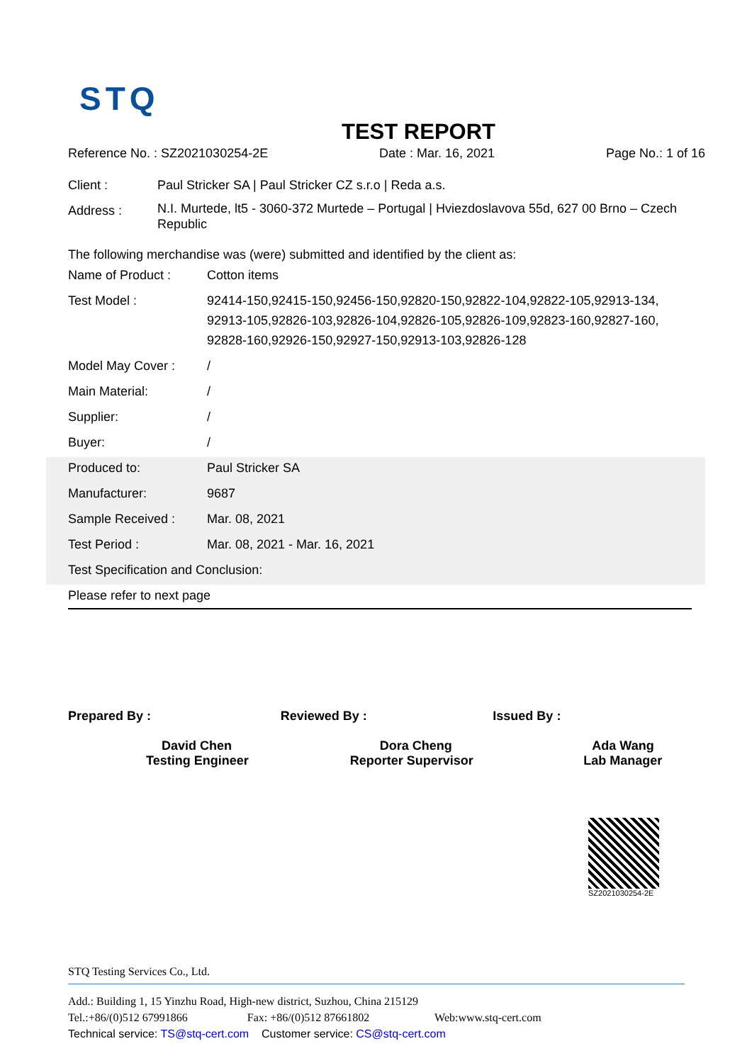STQ
TEST REPORT
Reference No. : SZ2021030254-2E Date : Mar. 16, 2021 Page No.: 1 of 16
| Client : | Paul Stricker SA / Paul Stricker CZ s.r.o / Reda a.s. |
| Address : | N.I. Murtede, lt5 - 3060-372 Murtede – Portugal / Hviezdoslavova 55d, 627 00 Brno – Czech Republic |
The following merchandise was (were) submitted and identified by the client as:
| Name of Product : | Cotton items |
| Test Model : | 92414-150,92415-150,92456-150,92820-150,92822-104,92822-105,92913-134, 92913-105,92826-103,92826-104,92826-105,92826-109,92823-160,92827-160, 92828-160,92926-150,92927-150,92913-103,92826-128 |
| Model May Cover : | / |
| Main Material: | / |
| Supplier: | / |
| Buyer: | / |
| Produced to: | Paul Stricker SA |
| Manufacturer: | 9687 |
| Sample Received : | Mar. 08, 2021 |
| Test Period : | Mar. 08, 2021 - Mar. 16, 2021 |
| Test Specification and Conclusion: | |
| Please refer to next page | |
Prepared By :
David Chen
Testing Engineer
Reviewed By :
Dora Cheng
Reporter Supervisor
Issued By :
Ada Wang
Lab Manager
SZ2021030254-2E
STQ Testing Services Co., Ltd.
Add.: Building 1, 15 Yinzhu Road, High-new district, Suzhou, China 215129
Tel.:+86/(0)512 67991866 Fax: +86/(0)512 87661802 Web:www.stq-cert.com
Technical service: TS@stq-cert.com Customer service: CS@stq-cert.com